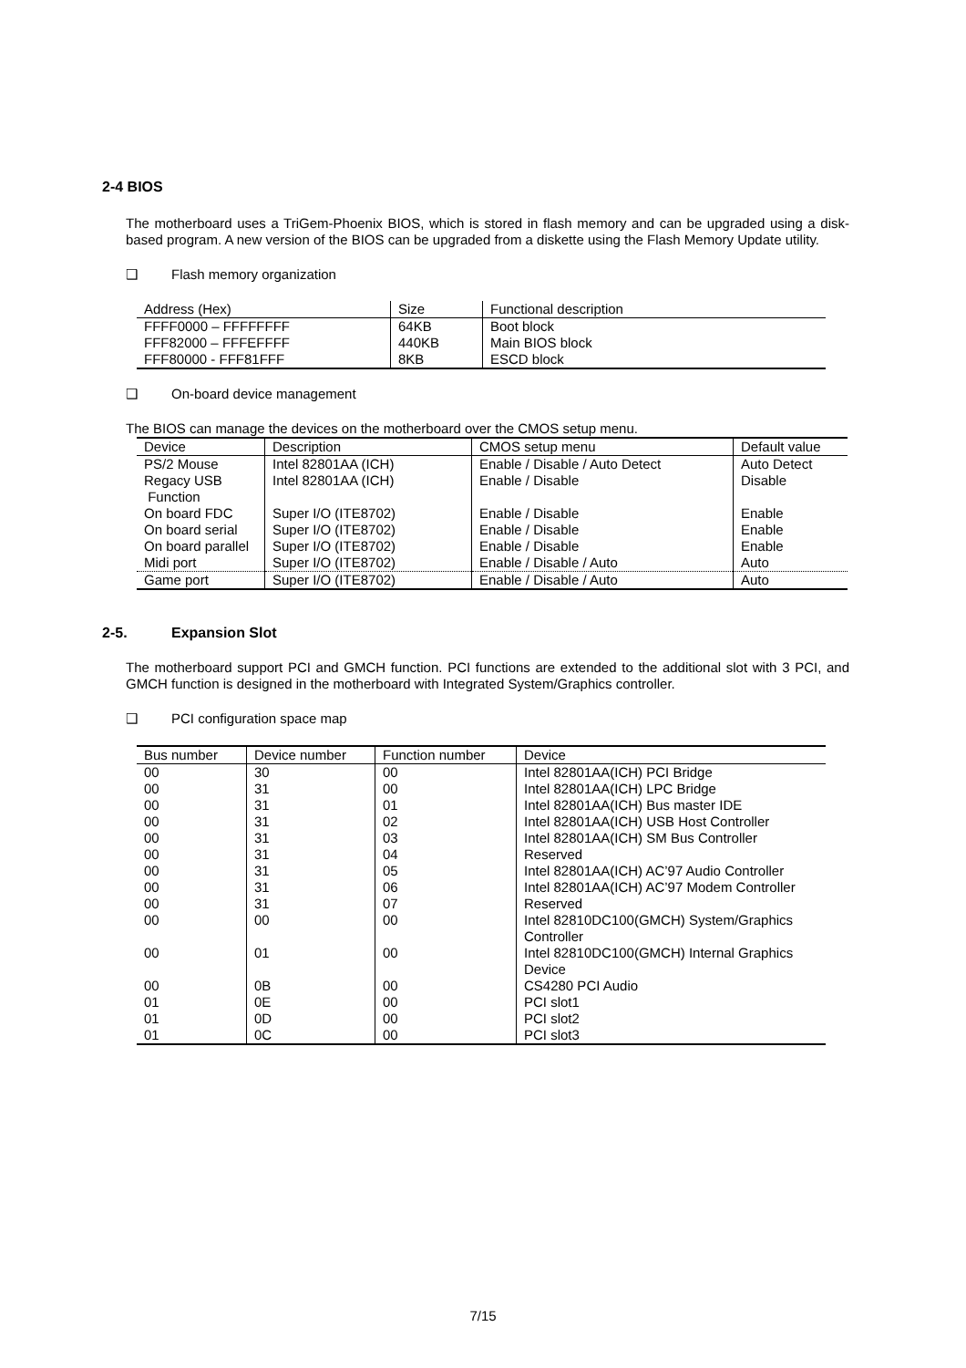2-4 BIOS
The motherboard uses a TriGem-Phoenix BIOS, which is stored in flash memory and can be upgraded using a disk-based program. A new version of the BIOS can be upgraded from a diskette using the Flash Memory Update utility.
❑ Flash memory organization
| Address (Hex) | Size | Functional description |
| --- | --- | --- |
| FFFF0000 – FFFFFFFF | 64KB | Boot block |
| FFF82000 – FFFEFFFF | 440KB | Main BIOS block |
| FFF80000 - FFF81FFF | 8KB | ESCD block |
❑ On-board device management
The BIOS can manage the devices on the motherboard over the CMOS setup menu.
| Device | Description | CMOS setup menu | Default value |
| --- | --- | --- | --- |
| PS/2 Mouse | Intel 82801AA (ICH) | Enable / Disable / Auto Detect | Auto Detect |
| Regacy USB Function | Intel 82801AA (ICH) | Enable / Disable | Disable |
| On board FDC | Super I/O (ITE8702) | Enable / Disable | Enable |
| On board serial | Super I/O (ITE8702) | Enable / Disable | Enable |
| On board parallel | Super I/O (ITE8702) | Enable / Disable | Enable |
| Midi port | Super I/O (ITE8702) | Enable / Disable / Auto | Auto |
| Game port | Super I/O (ITE8702) | Enable / Disable / Auto | Auto |
2-5. Expansion Slot
The motherboard support PCI and GMCH function. PCI functions are extended to the additional slot with 3 PCI, and GMCH function is designed in the motherboard with Integrated System/Graphics controller.
❑ PCI configuration space map
| Bus number | Device number | Function number | Device |
| --- | --- | --- | --- |
| 00 | 30 | 00 | Intel 82801AA(ICH) PCI Bridge |
| 00 | 31 | 00 | Intel 82801AA(ICH) LPC Bridge |
| 00 | 31 | 01 | Intel 82801AA(ICH) Bus master IDE |
| 00 | 31 | 02 | Intel 82801AA(ICH) USB Host Controller |
| 00 | 31 | 03 | Intel 82801AA(ICH) SM Bus Controller |
| 00 | 31 | 04 | Reserved |
| 00 | 31 | 05 | Intel 82801AA(ICH) AC’97 Audio Controller |
| 00 | 31 | 06 | Intel 82801AA(ICH) AC’97 Modem Controller |
| 00 | 31 | 07 | Reserved |
| 00 | 00 | 00 | Intel 82810DC100(GMCH) System/Graphics Controller |
| 00 | 01 | 00 | Intel 82810DC100(GMCH) Internal Graphics Device |
| 00 | 0B | 00 | CS4280 PCI Audio |
| 01 | 0E | 00 | PCI slot1 |
| 01 | 0D | 00 | PCI slot2 |
| 01 | 0C | 00 | PCI slot3 |
7/15